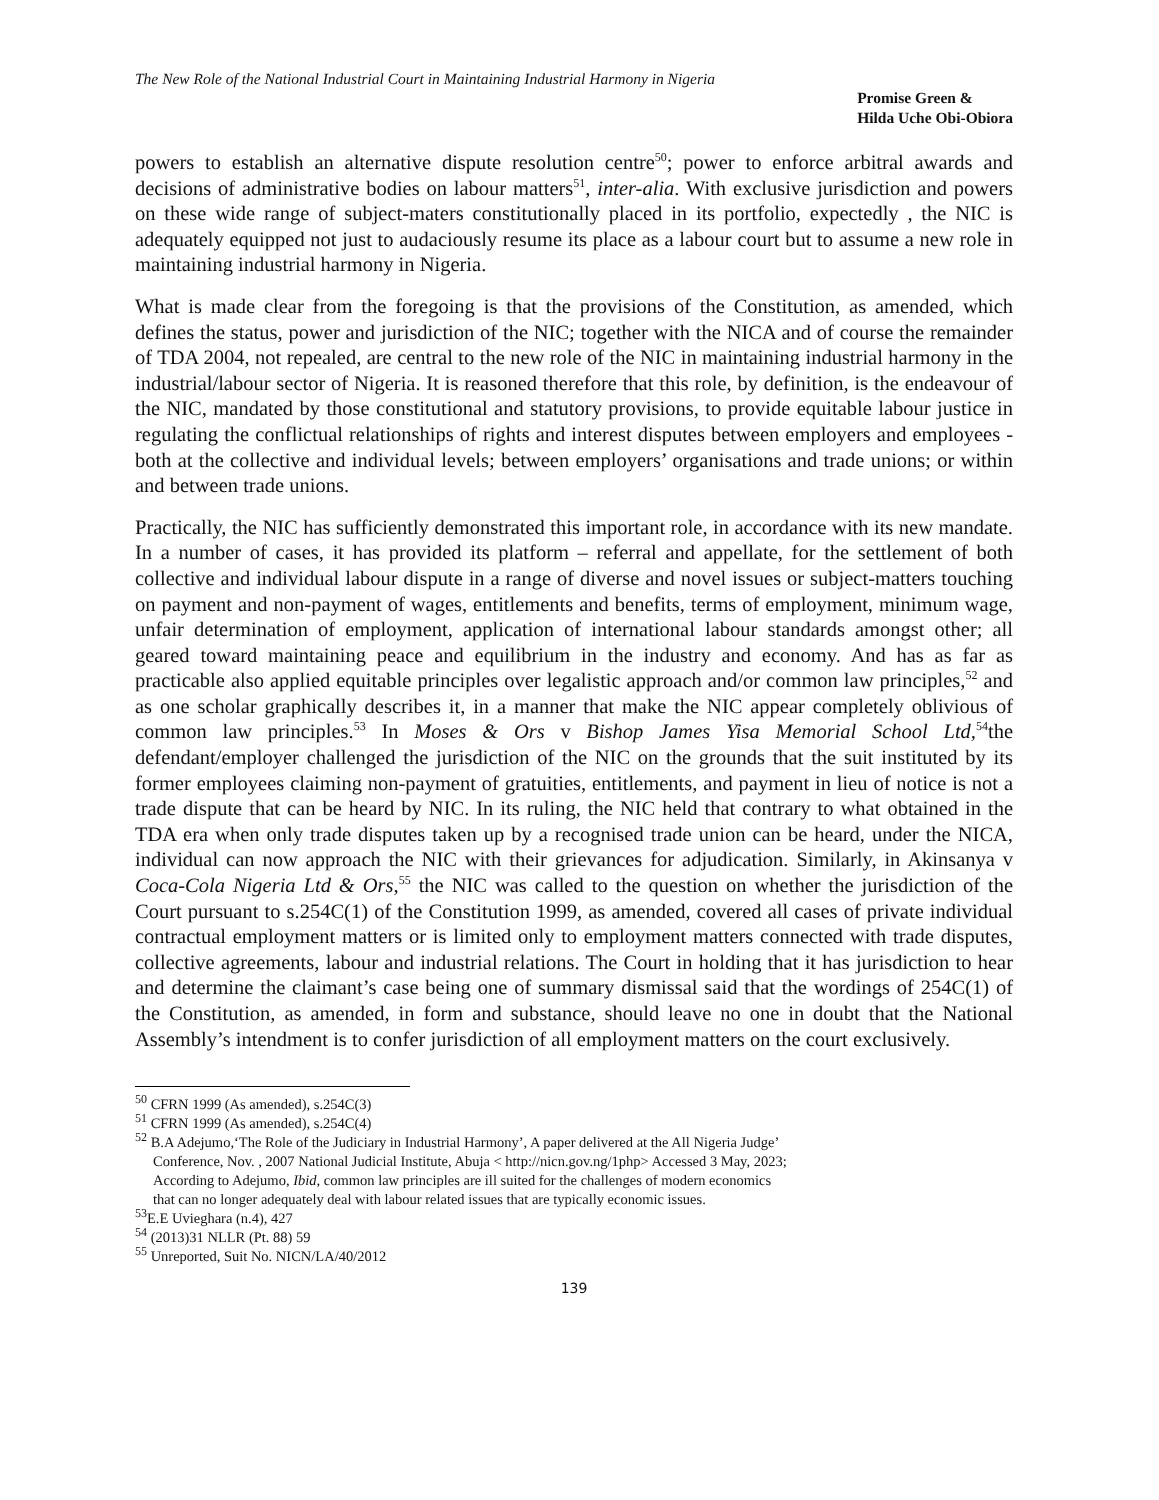The New Role of the National Industrial Court in Maintaining Industrial Harmony in Nigeria
Promise Green &
Hilda Uche Obi-Obiora
powers to establish an alternative dispute resolution centre<sup>50</sup>; power to enforce arbitral awards and decisions of administrative bodies on labour matters<sup>51</sup>, inter-alia. With exclusive jurisdiction and powers on these wide range of subject-maters constitutionally placed in its portfolio, expectedly , the NIC is adequately equipped not just to audaciously resume its place as a labour court but to assume a new role in maintaining industrial harmony in Nigeria.
What is made clear from the foregoing is that the provisions of the Constitution, as amended, which defines the status, power and jurisdiction of the NIC; together with the NICA and of course the remainder of TDA 2004, not repealed, are central to the new role of the NIC in maintaining industrial harmony in the industrial/labour sector of Nigeria. It is reasoned therefore that this role, by definition, is the endeavour of the NIC, mandated by those constitutional and statutory provisions, to provide equitable labour justice in regulating the conflictual relationships of rights and interest disputes between employers and employees - both at the collective and individual levels; between employers’ organisations and trade unions; or within and between trade unions.
Practically, the NIC has sufficiently demonstrated this important role, in accordance with its new mandate. In a number of cases, it has provided its platform – referral and appellate, for the settlement of both collective and individual labour dispute in a range of diverse and novel issues or subject-matters touching on payment and non-payment of wages, entitlements and benefits, terms of employment, minimum wage, unfair determination of employment, application of international labour standards amongst other; all geared toward maintaining peace and equilibrium in the industry and economy. And has as far as practicable also applied equitable principles over legalistic approach and/or common law principles,<sup>52</sup> and as one scholar graphically describes it, in a manner that make the NIC appear completely oblivious of common law principles.<sup>53</sup> In Moses & Ors v Bishop James Yisa Memorial School Ltd,<sup>54</sup>the defendant/employer challenged the jurisdiction of the NIC on the grounds that the suit instituted by its former employees claiming non-payment of gratuities, entitlements, and payment in lieu of notice is not a trade dispute that can be heard by NIC. In its ruling, the NIC held that contrary to what obtained in the TDA era when only trade disputes taken up by a recognised trade union can be heard, under the NICA, individual can now approach the NIC with their grievances for adjudication. Similarly, in Akinsanya v Coca-Cola Nigeria Ltd & Ors,<sup>55</sup> the NIC was called to the question on whether the jurisdiction of the Court pursuant to s.254C(1) of the Constitution 1999, as amended, covered all cases of private individual contractual employment matters or is limited only to employment matters connected with trade disputes, collective agreements, labour and industrial relations. The Court in holding that it has jurisdiction to hear and determine the claimant’s case being one of summary dismissal said that the wordings of 254C(1) of the Constitution, as amended, in form and substance, should leave no one in doubt that the National Assembly’s intendment is to confer jurisdiction of all employment matters on the court exclusively.
<sup>50</sup> CFRN 1999 (As amended), s.254C(3)
<sup>51</sup> CFRN 1999 (As amended), s.254C(4)
<sup>52</sup> B.A Adejumo,‘The Role of the Judiciary in Industrial Harmony’, A paper delivered at the All Nigeria Judge’
Conference, Nov. , 2007 National Judicial Institute, Abuja < http://nicn.gov.ng/1php> Accessed 3 May, 2023;
According to Adejumo, Ibid, common law principles are ill suited for the challenges of modern economics
that can no longer adequately deal with labour related issues that are typically economic issues.
<sup>53</sup> E.E Uvieghara (n.4), 427
<sup>54</sup> (2013)31 NLLR (Pt. 88) 59
<sup>55</sup> Unreported, Suit No. NICN/LA/40/2012
139